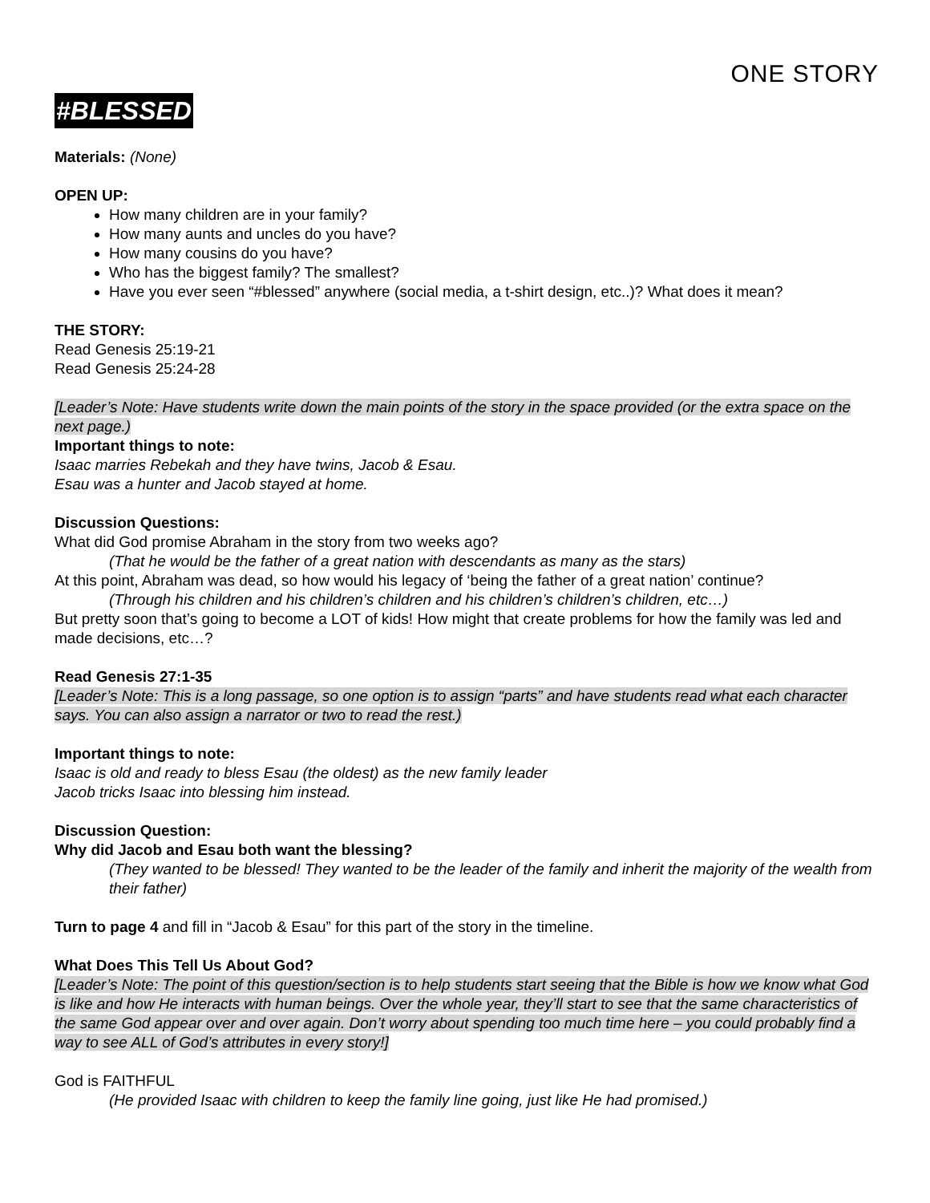ONE STORY
#BLESSED
Materials: (None)
OPEN UP:
How many children are in your family?
How many aunts and uncles do you have?
How many cousins do you have?
Who has the biggest family? The smallest?
Have you ever seen “#blessed” anywhere (social media, a t-shirt design, etc..)? What does it mean?
THE STORY:
Read Genesis 25:19-21
Read Genesis 25:24-28
[Leader’s Note: Have students write down the main points of the story in the space provided (or the extra space on the next page.)
Important things to note:
Isaac marries Rebekah and they have twins, Jacob & Esau.
Esau was a hunter and Jacob stayed at home.
Discussion Questions:
What did God promise Abraham in the story from two weeks ago?
(That he would be the father of a great nation with descendants as many as the stars)
At this point, Abraham was dead, so how would his legacy of ‘being the father of a great nation’ continue?
(Through his children and his children’s children and his children’s children’s children, etc…)
But pretty soon that’s going to become a LOT of kids! How might that create problems for how the family was led and made decisions, etc…?
Read Genesis 27:1-35
[Leader’s Note: This is a long passage, so one option is to assign “parts” and have students read what each character says. You can also assign a narrator or two to read the rest.)
Important things to note:
Isaac is old and ready to bless Esau (the oldest) as the new family leader
Jacob tricks Isaac into blessing him instead.
Discussion Question:
Why did Jacob and Esau both want the blessing?
(They wanted to be blessed! They wanted to be the leader of the family and inherit the majority of the wealth from their father)
Turn to page 4 and fill in “Jacob & Esau” for this part of the story in the timeline.
What Does This Tell Us About God?
[Leader’s Note: The point of this question/section is to help students start seeing that the Bible is how we know what God is like and how He interacts with human beings. Over the whole year, they’ll start to see that the same characteristics of the same God appear over and over again. Don’t worry about spending too much time here – you could probably find a way to see ALL of God’s attributes in every story!]
God is FAITHFUL
(He provided Isaac with children to keep the family line going, just like He had promised.)